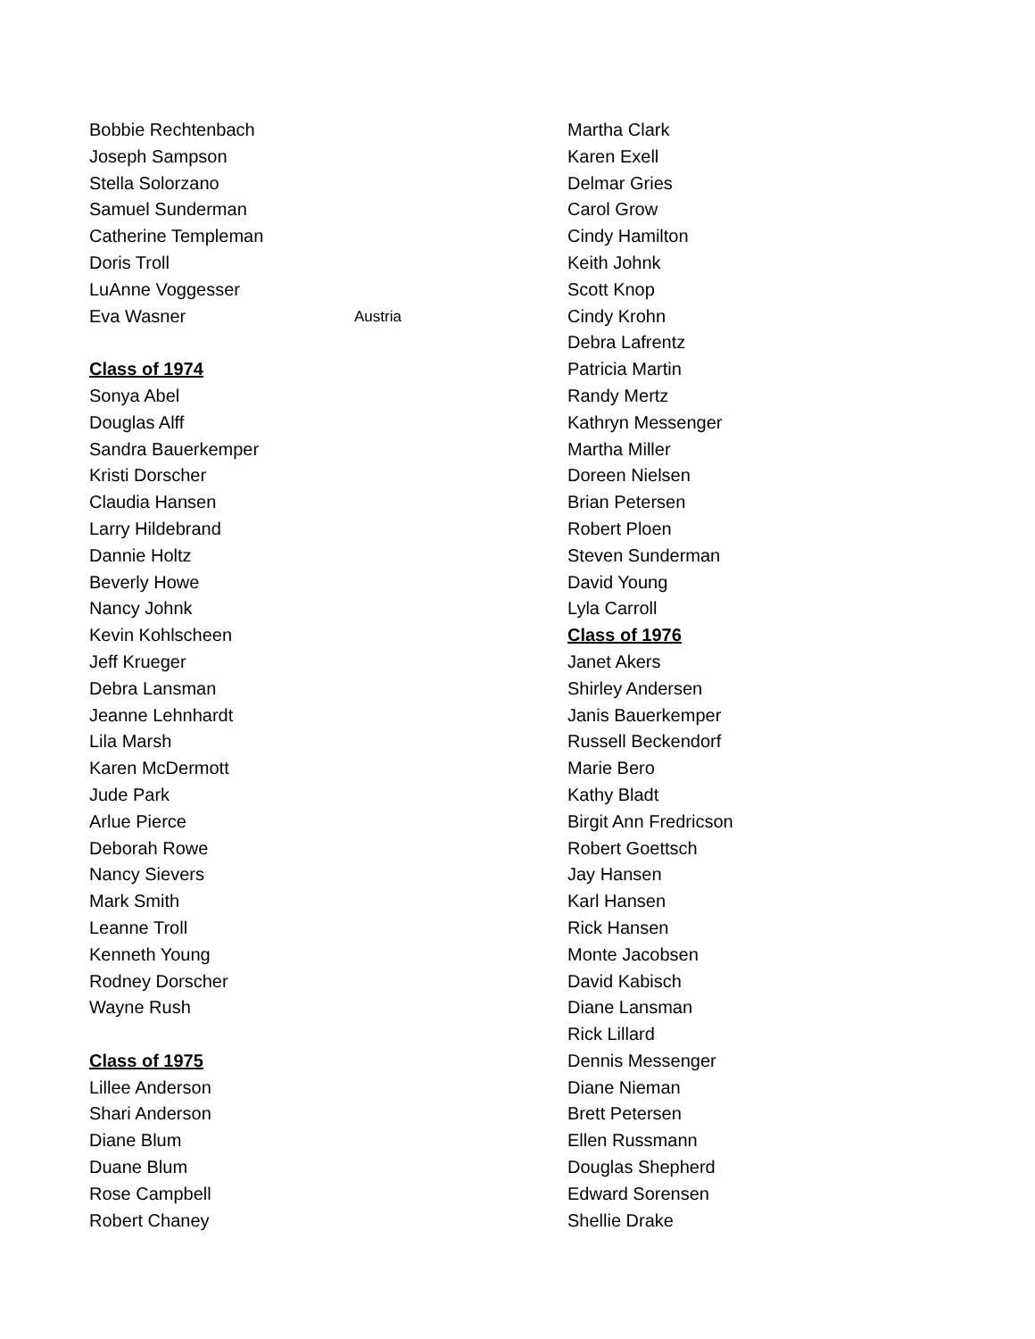Bobbie Rechtenbach
Joseph Sampson
Stella Solorzano
Samuel Sunderman
Catherine Templeman
Doris Troll
LuAnne Voggesser
Eva Wasner Austria
Class of 1974
Sonya Abel
Douglas Alff
Sandra Bauerkemper
Kristi Dorscher
Claudia Hansen
Larry Hildebrand
Dannie Holtz
Beverly Howe
Nancy Johnk
Kevin Kohlscheen
Jeff Krueger
Debra Lansman
Jeanne Lehnhardt
Lila Marsh
Karen McDermott
Jude Park
Arlue Pierce
Deborah Rowe
Nancy Sievers
Mark Smith
Leanne Troll
Kenneth Young
Rodney Dorscher
Wayne Rush
Class of 1975
Lillee Anderson
Shari Anderson
Diane Blum
Duane Blum
Rose Campbell
Robert Chaney
Martha Clark
Karen Exell
Delmar Gries
Carol Grow
Cindy Hamilton
Keith Johnk
Scott Knop
Cindy Krohn
Debra Lafrentz
Patricia Martin
Randy Mertz
Kathryn Messenger
Martha Miller
Doreen Nielsen
Brian Petersen
Robert Ploen
Steven Sunderman
David Young
Lyla Carroll
Class of 1976
Janet Akers
Shirley Andersen
Janis Bauerkemper
Russell Beckendorf
Marie Bero
Kathy Bladt
Birgit Ann Fredricson
Robert Goettsch
Jay Hansen
Karl Hansen
Rick Hansen
Monte Jacobsen
David Kabisch
Diane Lansman
Rick Lillard
Dennis Messenger
Diane Nieman
Brett Petersen
Ellen Russmann
Douglas Shepherd
Edward Sorensen
Shellie Drake